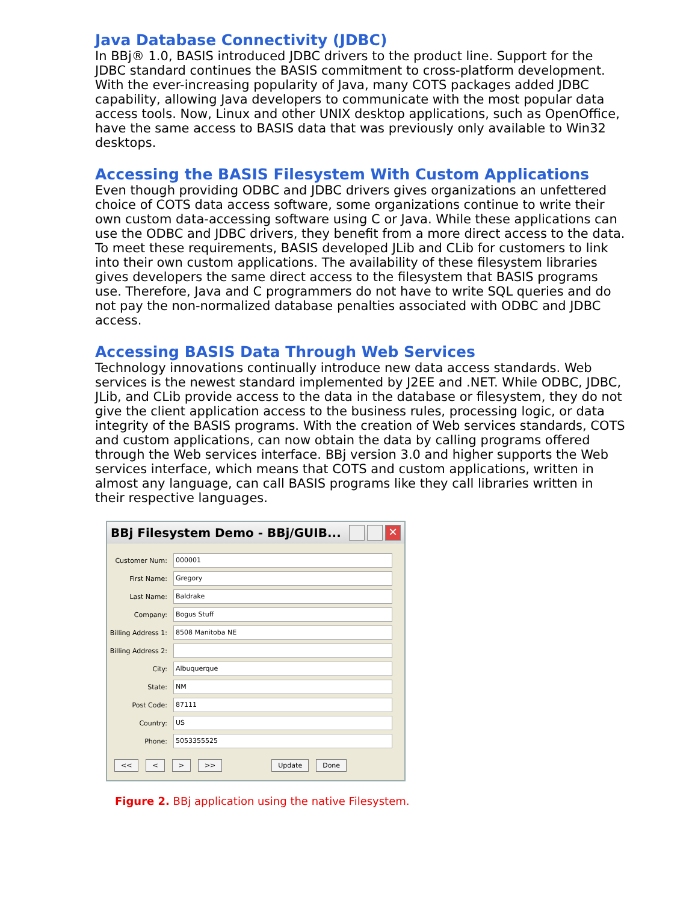Java Database Connectivity (JDBC)
In BBj® 1.0, BASIS introduced JDBC drivers to the product line. Support for the JDBC standard continues the BASIS commitment to cross-platform development. With the ever-increasing popularity of Java, many COTS packages added JDBC capability, allowing Java developers to communicate with the most popular data access tools. Now, Linux and other UNIX desktop applications, such as OpenOffice, have the same access to BASIS data that was previously only available to Win32 desktops.
Accessing the BASIS Filesystem With Custom Applications
Even though providing ODBC and JDBC drivers gives organizations an unfettered choice of COTS data access software, some organizations continue to write their own custom data-accessing software using C or Java. While these applications can use the ODBC and JDBC drivers, they benefit from a more direct access to the data. To meet these requirements, BASIS developed JLib and CLib for customers to link into their own custom applications. The availability of these filesystem libraries gives developers the same direct access to the filesystem that BASIS programs use. Therefore, Java and C programmers do not have to write SQL queries and do not pay the non-normalized database penalties associated with ODBC and JDBC access.
Accessing BASIS Data Through Web Services
Technology innovations continually introduce new data access standards. Web services is the newest standard implemented by J2EE and .NET. While ODBC, JDBC, JLib, and CLib provide access to the data in the database or filesystem, they do not give the client application access to the business rules, processing logic, or data integrity of the BASIS programs. With the creation of Web services standards, COTS and custom applications, can now obtain the data by calling programs offered through the Web services interface. BBj version 3.0 and higher supports the Web services interface, which means that COTS and custom applications, written in almost any language, can call BASIS programs like they call libraries written in their respective languages.
BBj Filesystem Demo - BBj/GUIB...
✕
Customer Num:
000001
First Name:
Gregory
Last Name:
Baldrake
Company:
Bogus Stuff
Billing Address 1:
8508 Manitoba NE
Billing Address 2:
City:
Albuquerque
State:
NM
Post Code:
87111
Country:
US
Phone:
5053355525
<< < > >> Update Done
Figure 2. BBj application using the native Filesystem.